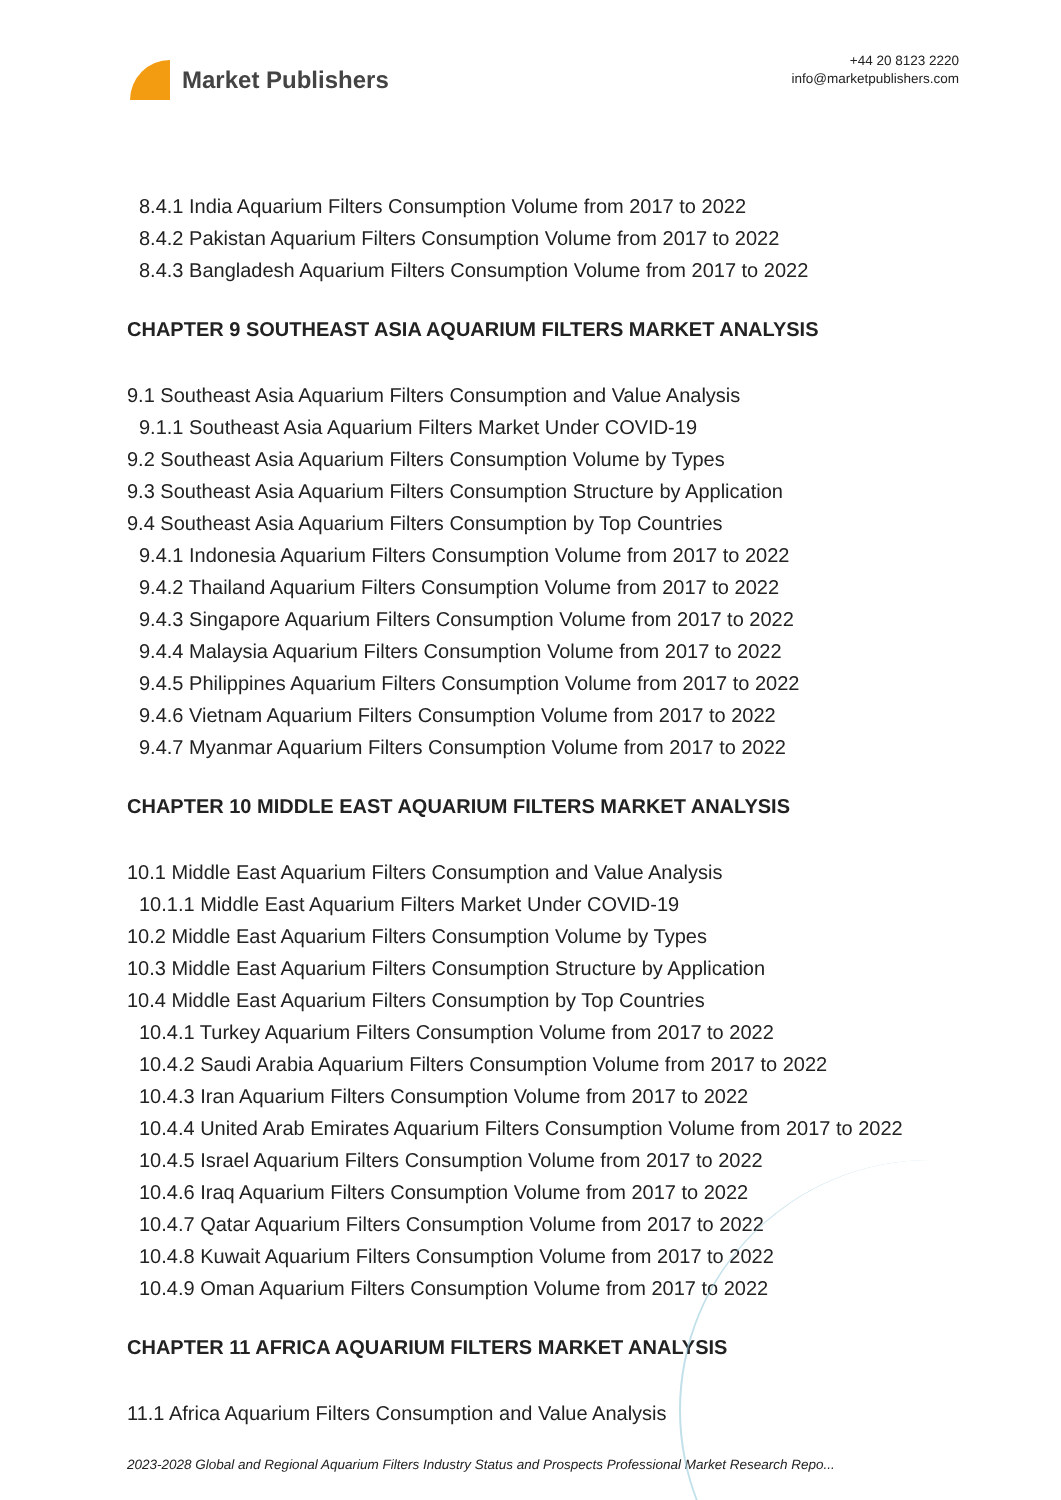Market Publishers
+44 20 8123 2220
info@marketpublishers.com
8.4.1 India Aquarium Filters Consumption Volume from 2017 to 2022
8.4.2 Pakistan Aquarium Filters Consumption Volume from 2017 to 2022
8.4.3 Bangladesh Aquarium Filters Consumption Volume from 2017 to 2022
CHAPTER 9 SOUTHEAST ASIA AQUARIUM FILTERS MARKET ANALYSIS
9.1 Southeast Asia Aquarium Filters Consumption and Value Analysis
9.1.1 Southeast Asia Aquarium Filters Market Under COVID-19
9.2 Southeast Asia Aquarium Filters Consumption Volume by Types
9.3 Southeast Asia Aquarium Filters Consumption Structure by Application
9.4 Southeast Asia Aquarium Filters Consumption by Top Countries
9.4.1 Indonesia Aquarium Filters Consumption Volume from 2017 to 2022
9.4.2 Thailand Aquarium Filters Consumption Volume from 2017 to 2022
9.4.3 Singapore Aquarium Filters Consumption Volume from 2017 to 2022
9.4.4 Malaysia Aquarium Filters Consumption Volume from 2017 to 2022
9.4.5 Philippines Aquarium Filters Consumption Volume from 2017 to 2022
9.4.6 Vietnam Aquarium Filters Consumption Volume from 2017 to 2022
9.4.7 Myanmar Aquarium Filters Consumption Volume from 2017 to 2022
CHAPTER 10 MIDDLE EAST AQUARIUM FILTERS MARKET ANALYSIS
10.1 Middle East Aquarium Filters Consumption and Value Analysis
10.1.1 Middle East Aquarium Filters Market Under COVID-19
10.2 Middle East Aquarium Filters Consumption Volume by Types
10.3 Middle East Aquarium Filters Consumption Structure by Application
10.4 Middle East Aquarium Filters Consumption by Top Countries
10.4.1 Turkey Aquarium Filters Consumption Volume from 2017 to 2022
10.4.2 Saudi Arabia Aquarium Filters Consumption Volume from 2017 to 2022
10.4.3 Iran Aquarium Filters Consumption Volume from 2017 to 2022
10.4.4 United Arab Emirates Aquarium Filters Consumption Volume from 2017 to 2022
10.4.5 Israel Aquarium Filters Consumption Volume from 2017 to 2022
10.4.6 Iraq Aquarium Filters Consumption Volume from 2017 to 2022
10.4.7 Qatar Aquarium Filters Consumption Volume from 2017 to 2022
10.4.8 Kuwait Aquarium Filters Consumption Volume from 2017 to 2022
10.4.9 Oman Aquarium Filters Consumption Volume from 2017 to 2022
CHAPTER 11 AFRICA AQUARIUM FILTERS MARKET ANALYSIS
11.1 Africa Aquarium Filters Consumption and Value Analysis
2023-2028 Global and Regional Aquarium Filters Industry Status and Prospects Professional Market Research Repo...